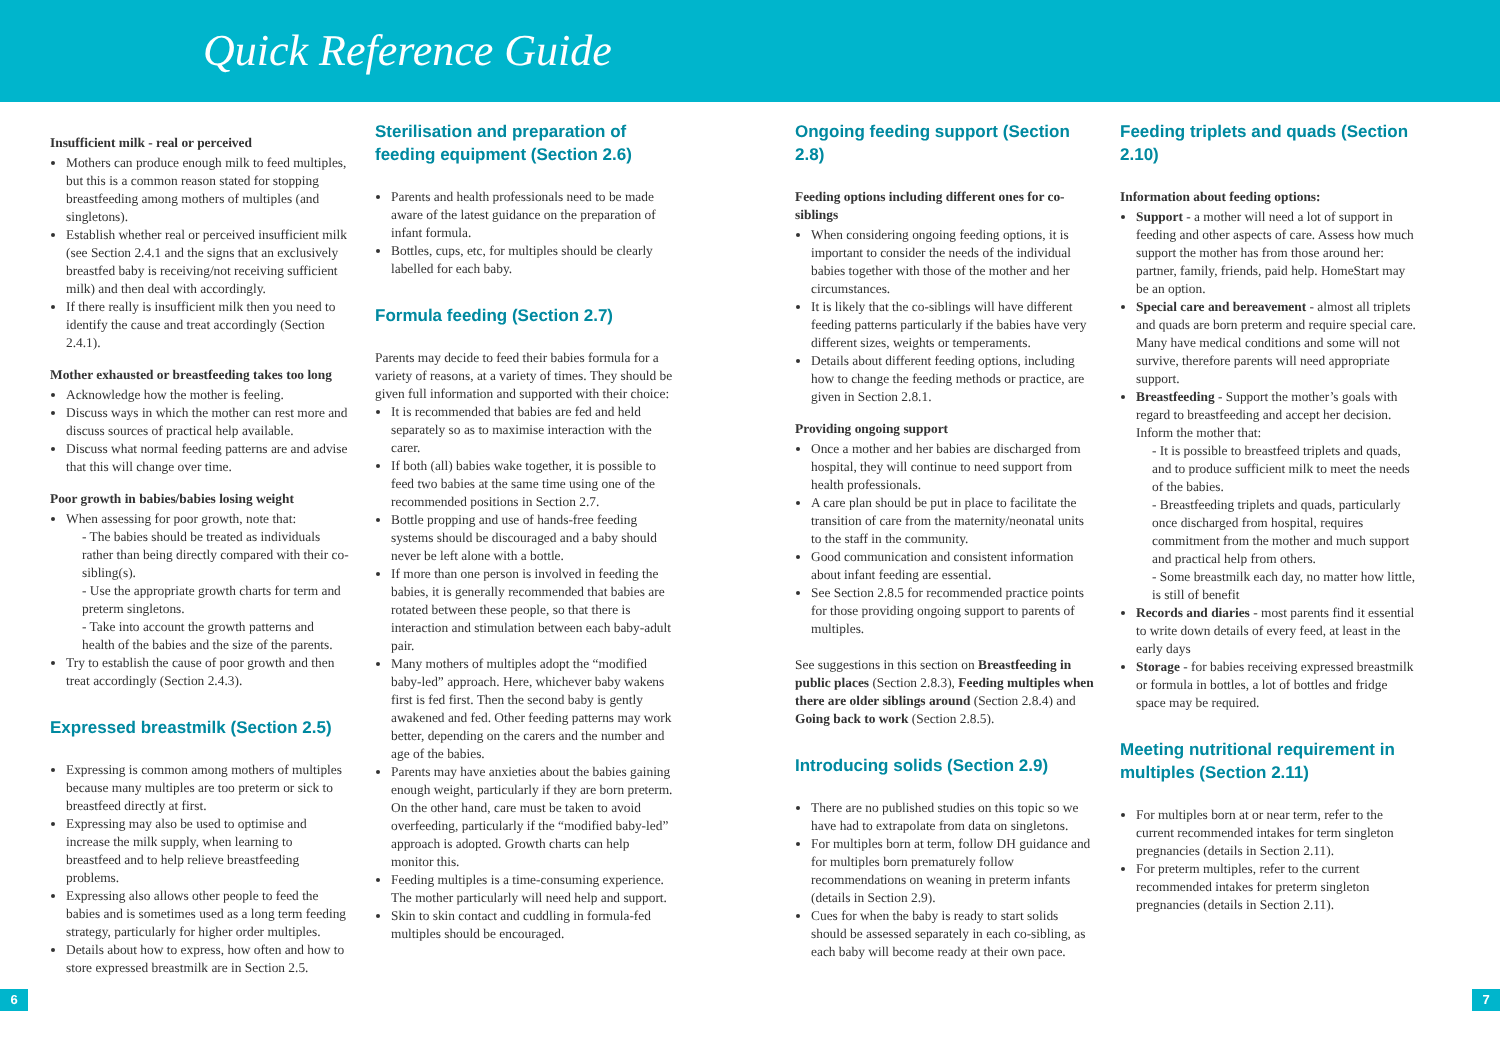Quick Reference Guide
Insufficient milk - real or perceived
Mothers can produce enough milk to feed multiples, but this is a common reason stated for stopping breastfeeding among mothers of multiples (and singletons).
Establish whether real or perceived insufficient milk (see Section 2.4.1 and the signs that an exclusively breastfed baby is receiving/not receiving sufficient milk) and then deal with accordingly.
If there really is insufficient milk then you need to identify the cause and treat accordingly (Section 2.4.1).
Mother exhausted or breastfeeding takes too long
Acknowledge how the mother is feeling.
Discuss ways in which the mother can rest more and discuss sources of practical help available.
Discuss what normal feeding patterns are and advise that this will change over time.
Poor growth in babies/babies losing weight
When assessing for poor growth, note that:
- The babies should be treated as individuals rather than being directly compared with their co-sibling(s).
- Use the appropriate growth charts for term and preterm singletons.
- Take into account the growth patterns and health of the babies and the size of the parents.
Try to establish the cause of poor growth and then treat accordingly (Section 2.4.3).
Expressed breastmilk (Section 2.5)
Expressing is common among mothers of multiples because many multiples are too preterm or sick to breastfeed directly at first.
Expressing may also be used to optimise and increase the milk supply, when learning to breastfeed and to help relieve breastfeeding problems.
Expressing also allows other people to feed the babies and is sometimes used as a long term feeding strategy, particularly for higher order multiples.
Details about how to express, how often and how to store expressed breastmilk are in Section 2.5.
Sterilisation and preparation of feeding equipment (Section 2.6)
Parents and health professionals need to be made aware of the latest guidance on the preparation of infant formula.
Bottles, cups, etc, for multiples should be clearly labelled for each baby.
Formula feeding (Section 2.7)
Parents may decide to feed their babies formula for a variety of reasons, at a variety of times. They should be given full information and supported with their choice:
It is recommended that babies are fed and held separately so as to maximise interaction with the carer.
If both (all) babies wake together, it is possible to feed two babies at the same time using one of the recommended positions in Section 2.7.
Bottle propping and use of hands-free feeding systems should be discouraged and a baby should never be left alone with a bottle.
If more than one person is involved in feeding the babies, it is generally recommended that babies are rotated between these people, so that there is interaction and stimulation between each baby-adult pair.
Many mothers of multiples adopt the “modified baby-led” approach. Here, whichever baby wakens first is fed first. Then the second baby is gently awakened and fed. Other feeding patterns may work better, depending on the carers and the number and age of the babies.
Parents may have anxieties about the babies gaining enough weight, particularly if they are born preterm. On the other hand, care must be taken to avoid overfeeding, particularly if the “modified baby-led” approach is adopted. Growth charts can help monitor this.
Feeding multiples is a time-consuming experience. The mother particularly will need help and support.
Skin to skin contact and cuddling in formula-fed multiples should be encouraged.
Ongoing feeding support (Section 2.8)
Feeding options including different ones for co-siblings
When considering ongoing feeding options, it is important to consider the needs of the individual babies together with those of the mother and her circumstances.
It is likely that the co-siblings will have different feeding patterns particularly if the babies have very different sizes, weights or temperaments.
Details about different feeding options, including how to change the feeding methods or practice, are given in Section 2.8.1.
Providing ongoing support
Once a mother and her babies are discharged from hospital, they will continue to need support from health professionals.
A care plan should be put in place to facilitate the transition of care from the maternity/neonatal units to the staff in the community.
Good communication and consistent information about infant feeding are essential.
See Section 2.8.5 for recommended practice points for those providing ongoing support to parents of multiples.
See suggestions in this section on Breastfeeding in public places (Section 2.8.3), Feeding multiples when there are older siblings around (Section 2.8.4) and Going back to work (Section 2.8.5).
Introducing solids (Section 2.9)
There are no published studies on this topic so we have had to extrapolate from data on singletons.
For multiples born at term, follow DH guidance and for multiples born prematurely follow recommendations on weaning in preterm infants (details in Section 2.9).
Cues for when the baby is ready to start solids should be assessed separately in each co-sibling, as each baby will become ready at their own pace.
Feeding triplets and quads (Section 2.10)
Information about feeding options:
Support - a mother will need a lot of support in feeding and other aspects of care. Assess how much support the mother has from those around her: partner, family, friends, paid help. HomeStart may be an option.
Special care and bereavement - almost all triplets and quads are born preterm and require special care. Many have medical conditions and some will not survive, therefore parents will need appropriate support.
Breastfeeding - Support the mother’s goals with regard to breastfeeding and accept her decision. Inform the mother that:
- It is possible to breastfeed triplets and quads, and to produce sufficient milk to meet the needs of the babies.
- Breastfeeding triplets and quads, particularly once discharged from hospital, requires commitment from the mother and much support and practical help from others.
- Some breastmilk each day, no matter how little, is still of benefit
Records and diaries - most parents find it essential to write down details of every feed, at least in the early days
Storage - for babies receiving expressed breastmilk or formula in bottles, a lot of bottles and fridge space may be required.
Meeting nutritional requirement in multiples (Section 2.11)
For multiples born at or near term, refer to the current recommended intakes for term singleton pregnancies (details in Section 2.11).
For preterm multiples, refer to the current recommended intakes for preterm singleton pregnancies (details in Section 2.11).
6 7